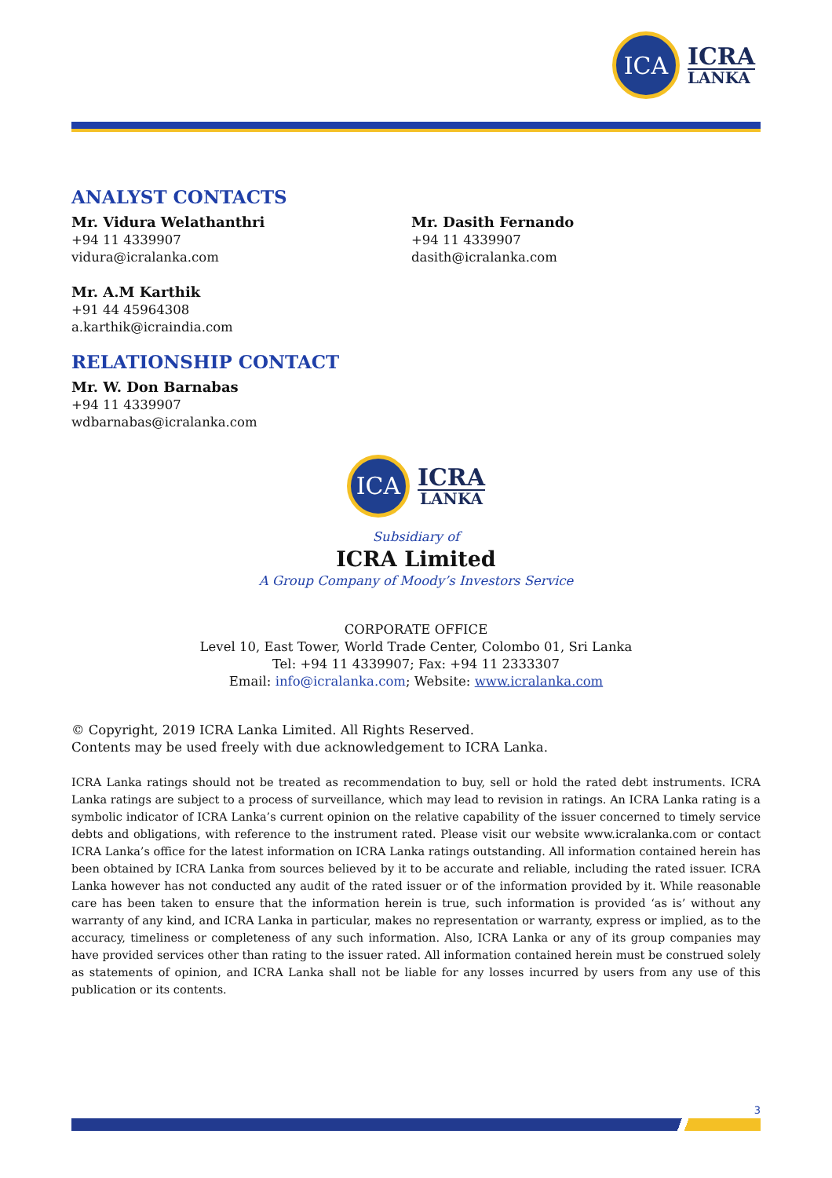ICA
ICRA
LANKA
ANALYST CONTACTS
Mr. Vidura Welathanthri
+94 11 4339907
vidura@icralanka.com
Mr. Dasith Fernando
+94 11 4339907
dasith@icralanka.com
Mr. A.M Karthik
+91 44 45964308
a.karthik@icraindia.com
RELATIONSHIP CONTACT
Mr. W. Don Barnabas
+94 11 4339907
wdbarnabas@icralanka.com
ICA
ICRA
LANKA
Subsidiary of
ICRA Limited
A Group Company of Moody’s Investors Service
CORPORATE OFFICE
Level 10, East Tower, World Trade Center, Colombo 01, Sri Lanka
Tel: +94 11 4339907; Fax: +94 11 2333307
Email: info@icralanka.com; Website: www.icralanka.com
© Copyright, 2019 ICRA Lanka Limited. All Rights Reserved.
Contents may be used freely with due acknowledgement to ICRA Lanka.
ICRA Lanka ratings should not be treated as recommendation to buy, sell or hold the rated debt instruments. ICRA Lanka ratings are subject to a process of surveillance, which may lead to revision in ratings. An ICRA Lanka rating is a symbolic indicator of ICRA Lanka’s current opinion on the relative capability of the issuer concerned to timely service debts and obligations, with reference to the instrument rated. Please visit our website www.icralanka.com or contact ICRA Lanka’s office for the latest information on ICRA Lanka ratings outstanding. All information contained herein has been obtained by ICRA Lanka from sources believed by it to be accurate and reliable, including the rated issuer. ICRA Lanka however has not conducted any audit of the rated issuer or of the information provided by it. While reasonable care has been taken to ensure that the information herein is true, such information is provided ‘as is’ without any warranty of any kind, and ICRA Lanka in particular, makes no representation or warranty, express or implied, as to the accuracy, timeliness or completeness of any such information. Also, ICRA Lanka or any of its group companies may have provided services other than rating to the issuer rated. All information contained herein must be construed solely as statements of opinion, and ICRA Lanka shall not be liable for any losses incurred by users from any use of this publication or its contents.
3